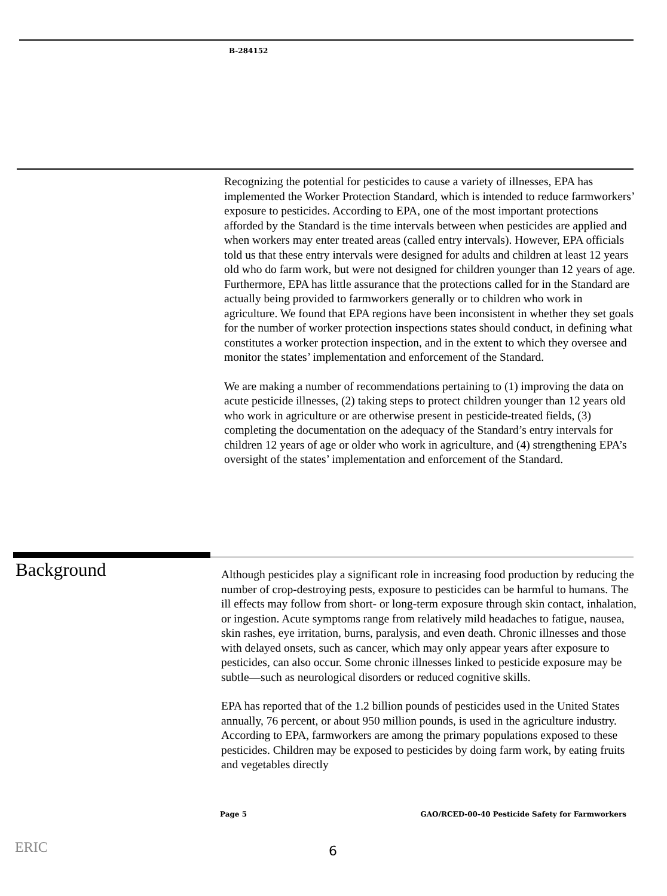B-284152
Recognizing the potential for pesticides to cause a variety of illnesses, EPA has implemented the Worker Protection Standard, which is intended to reduce farmworkers’ exposure to pesticides. According to EPA, one of the most important protections afforded by the Standard is the time intervals between when pesticides are applied and when workers may enter treated areas (called entry intervals). However, EPA officials told us that these entry intervals were designed for adults and children at least 12 years old who do farm work, but were not designed for children younger than 12 years of age. Furthermore, EPA has little assurance that the protections called for in the Standard are actually being provided to farmworkers generally or to children who work in agriculture. We found that EPA regions have been inconsistent in whether they set goals for the number of worker protection inspections states should conduct, in defining what constitutes a worker protection inspection, and in the extent to which they oversee and monitor the states’ implementation and enforcement of the Standard.
We are making a number of recommendations pertaining to (1) improving the data on acute pesticide illnesses, (2) taking steps to protect children younger than 12 years old who work in agriculture or are otherwise present in pesticide-treated fields, (3) completing the documentation on the adequacy of the Standard’s entry intervals for children 12 years of age or older who work in agriculture, and (4) strengthening EPA’s oversight of the states’ implementation and enforcement of the Standard.
Background
Although pesticides play a significant role in increasing food production by reducing the number of crop-destroying pests, exposure to pesticides can be harmful to humans. The ill effects may follow from short- or long-term exposure through skin contact, inhalation, or ingestion. Acute symptoms range from relatively mild headaches to fatigue, nausea, skin rashes, eye irritation, burns, paralysis, and even death. Chronic illnesses and those with delayed onsets, such as cancer, which may only appear years after exposure to pesticides, can also occur. Some chronic illnesses linked to pesticide exposure may be subtle—such as neurological disorders or reduced cognitive skills.
EPA has reported that of the 1.2 billion pounds of pesticides used in the United States annually, 76 percent, or about 950 million pounds, is used in the agriculture industry. According to EPA, farmworkers are among the primary populations exposed to these pesticides. Children may be exposed to pesticides by doing farm work, by eating fruits and vegetables directly
Page 5 GAO/RCED-00-40 Pesticide Safety for Farmworkers
ERIC 6